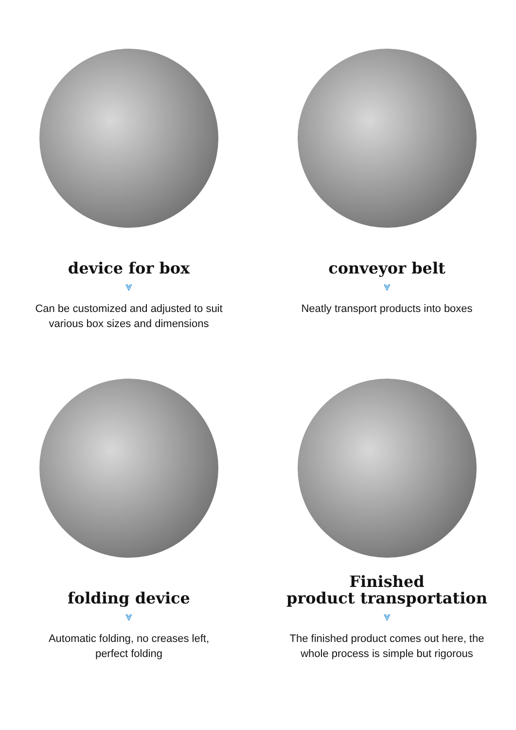device for box
⩔
Can be customized and adjusted to suit various box sizes and dimensions
conveyor belt
⩔
Neatly transport products into boxes
folding device
⩔
Automatic folding, no creases left, perfect folding
Finished
product transportation
⩔
The finished product comes out here, the whole process is simple but rigorous